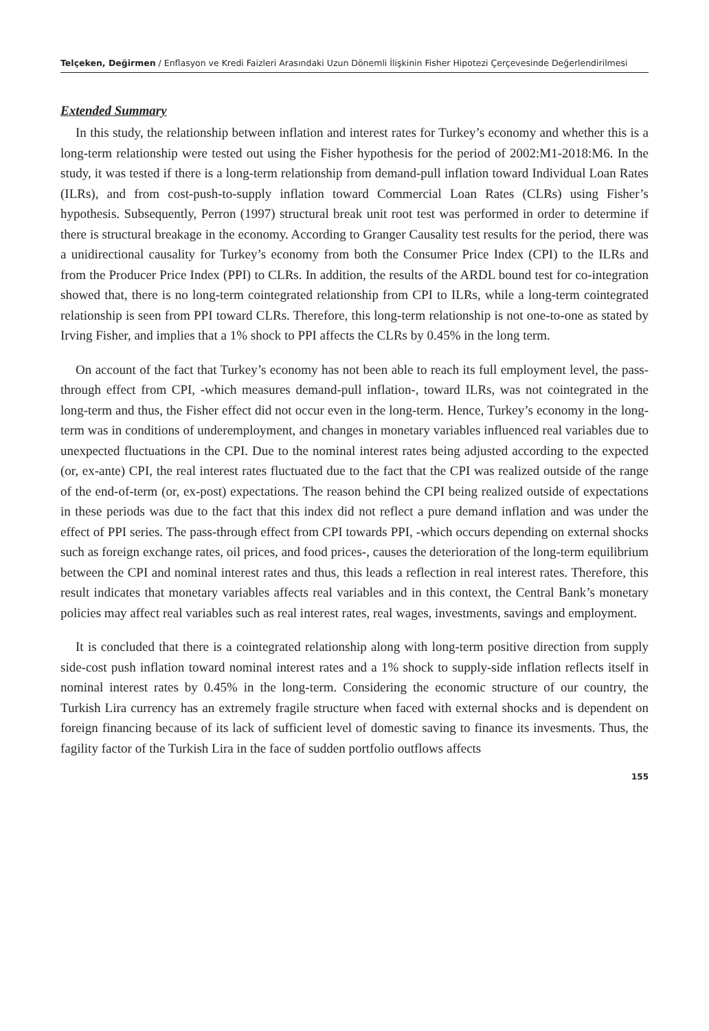Telçeken, Değirmen / Enflasyon ve Kredi Faizleri Arasındaki Uzun Dönemli İlişkinin Fisher Hipotezi Çerçevesinde Değerlendirilmesi
Extended Summary
In this study, the relationship between inflation and interest rates for Turkey’s economy and whether this is a long-term relationship were tested out using the Fisher hypothesis for the period of 2002:M1-2018:M6. In the study, it was tested if there is a long-term relationship from demand-pull inflation toward Individual Loan Rates (ILRs), and from cost-push-to-supply inflation toward Commercial Loan Rates (CLRs) using Fisher’s hypothesis. Subsequently, Perron (1997) structural break unit root test was performed in order to determine if there is structural breakage in the economy. According to Granger Causality test results for the period, there was a unidirectional causality for Turkey’s economy from both the Consumer Price Index (CPI) to the ILRs and from the Producer Price Index (PPI) to CLRs. In addition, the results of the ARDL bound test for co-integration showed that, there is no long-term cointegrated relationship from CPI to ILRs, while a long-term cointegrated relationship is seen from PPI toward CLRs. Therefore, this long-term relationship is not one-to-one as stated by Irving Fisher, and implies that a 1% shock to PPI affects the CLRs by 0.45% in the long term.
On account of the fact that Turkey’s economy has not been able to reach its full employment level, the pass-through effect from CPI, -which measures demand-pull inflation-, toward ILRs, was not cointegrated in the long-term and thus, the Fisher effect did not occur even in the long-term. Hence, Turkey’s economy in the long-term was in conditions of underemployment, and changes in monetary variables influenced real variables due to unexpected fluctuations in the CPI. Due to the nominal interest rates being adjusted according to the expected (or, ex-ante) CPI, the real interest rates fluctuated due to the fact that the CPI was realized outside of the range of the end-of-term (or, ex-post) expectations. The reason behind the CPI being realized outside of expectations in these periods was due to the fact that this index did not reflect a pure demand inflation and was under the effect of PPI series. The pass-through effect from CPI towards PPI, -which occurs depending on external shocks such as foreign exchange rates, oil prices, and food prices-, causes the deterioration of the long-term equilibrium between the CPI and nominal interest rates and thus, this leads a reflection in real interest rates. Therefore, this result indicates that monetary variables affects real variables and in this context, the Central Bank’s monetary policies may affect real variables such as real interest rates, real wages, investments, savings and employment.
It is concluded that there is a cointegrated relationship along with long-term positive direction from supply side-cost push inflation toward nominal interest rates and a 1% shock to supply-side inflation reflects itself in nominal interest rates by 0.45% in the long-term. Considering the economic structure of our country, the Turkish Lira currency has an extremely fragile structure when faced with external shocks and is dependent on foreign financing because of its lack of sufficient level of domestic saving to finance its invesments. Thus, the fagility factor of the Turkish Lira in the face of sudden portfolio outflows affects
155